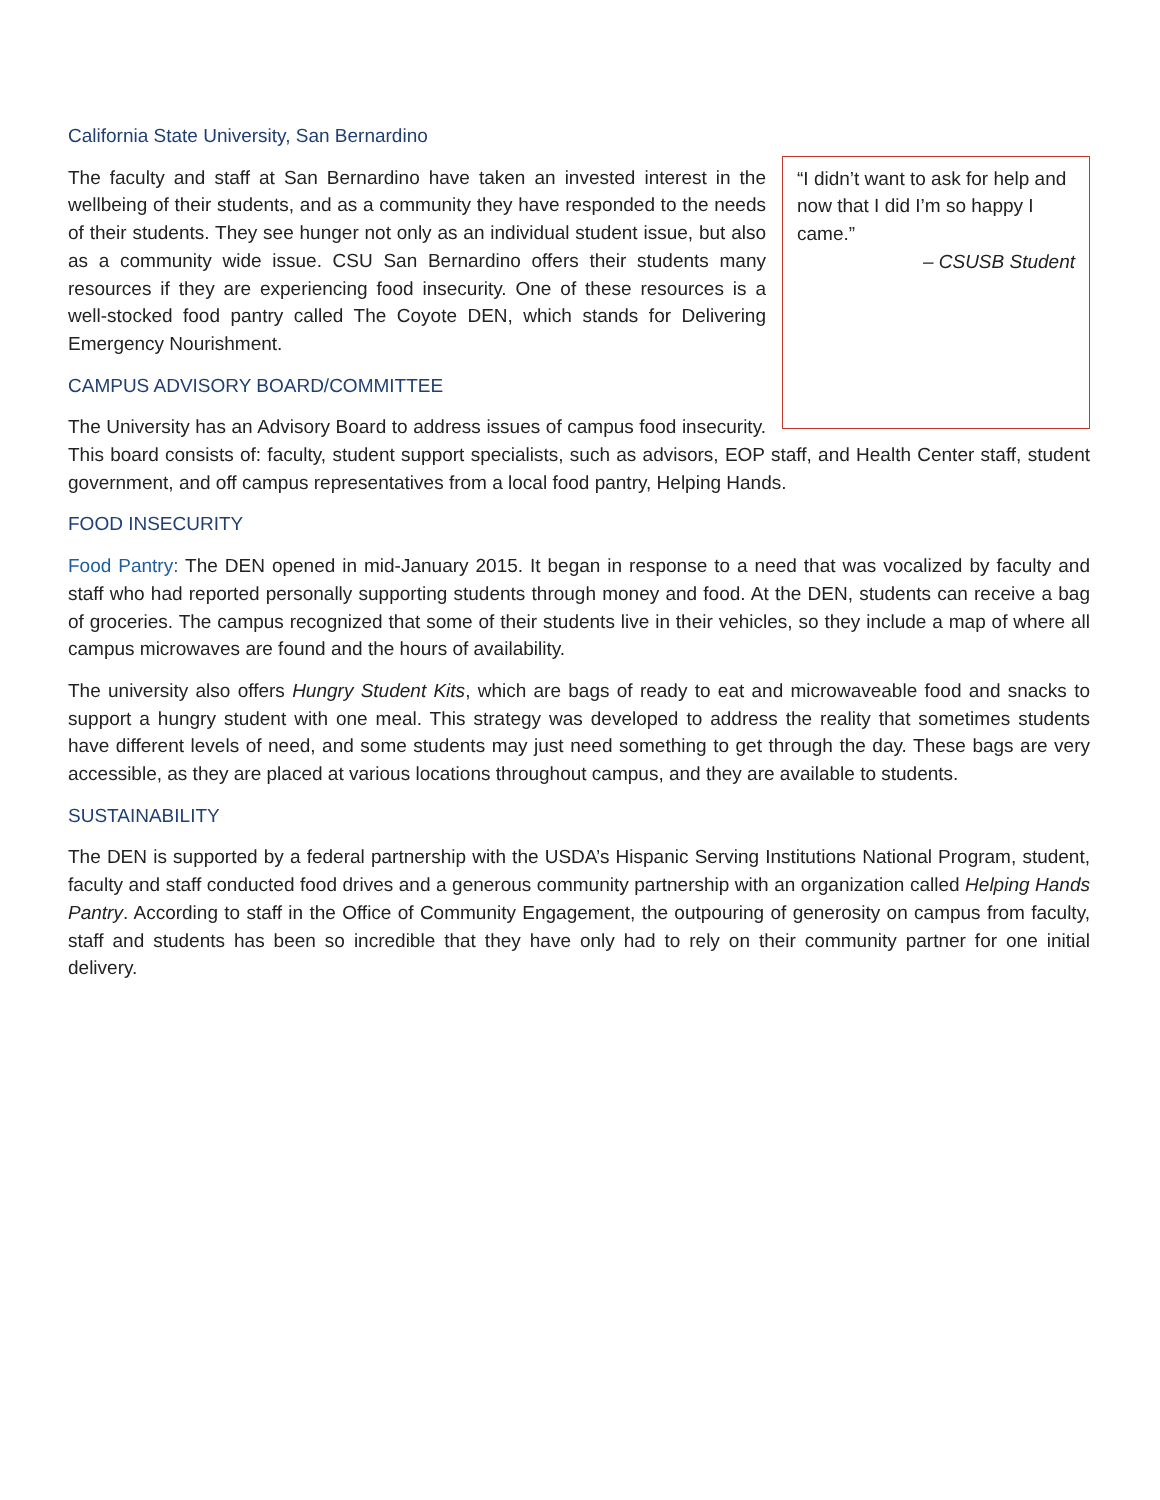California State University, San Bernardino
“I didn’t want to ask for help and now that I did I’m so happy I came.”
– CSUSB Student
The faculty and staff at San Bernardino have taken an invested interest in the wellbeing of their students, and as a community they have responded to the needs of their students. They see hunger not only as an individual student issue, but also as a community wide issue. CSU San Bernardino offers their students many resources if they are experiencing food insecurity. One of these resources is a well-stocked food pantry called The Coyote DEN, which stands for Delivering Emergency Nourishment.
CAMPUS ADVISORY BOARD/COMMITTEE
The University has an Advisory Board to address issues of campus food insecurity. This board consists of: faculty, student support specialists, such as advisors, EOP staff, and Health Center staff, student government, and off campus representatives from a local food pantry, Helping Hands.
FOOD INSECURITY
Food Pantry: The DEN opened in mid-January 2015. It began in response to a need that was vocalized by faculty and staff who had reported personally supporting students through money and food. At the DEN, students can receive a bag of groceries. The campus recognized that some of their students live in their vehicles, so they include a map of where all campus microwaves are found and the hours of availability.
The university also offers Hungry Student Kits, which are bags of ready to eat and microwaveable food and snacks to support a hungry student with one meal. This strategy was developed to address the reality that sometimes students have different levels of need, and some students may just need something to get through the day. These bags are very accessible, as they are placed at various locations throughout campus, and they are available to students.
SUSTAINABILITY
The DEN is supported by a federal partnership with the USDA’s Hispanic Serving Institutions National Program, student, faculty and staff conducted food drives and a generous community partnership with an organization called Helping Hands Pantry. According to staff in the Office of Community Engagement, the outpouring of generosity on campus from faculty, staff and students has been so incredible that they have only had to rely on their community partner for one initial delivery.